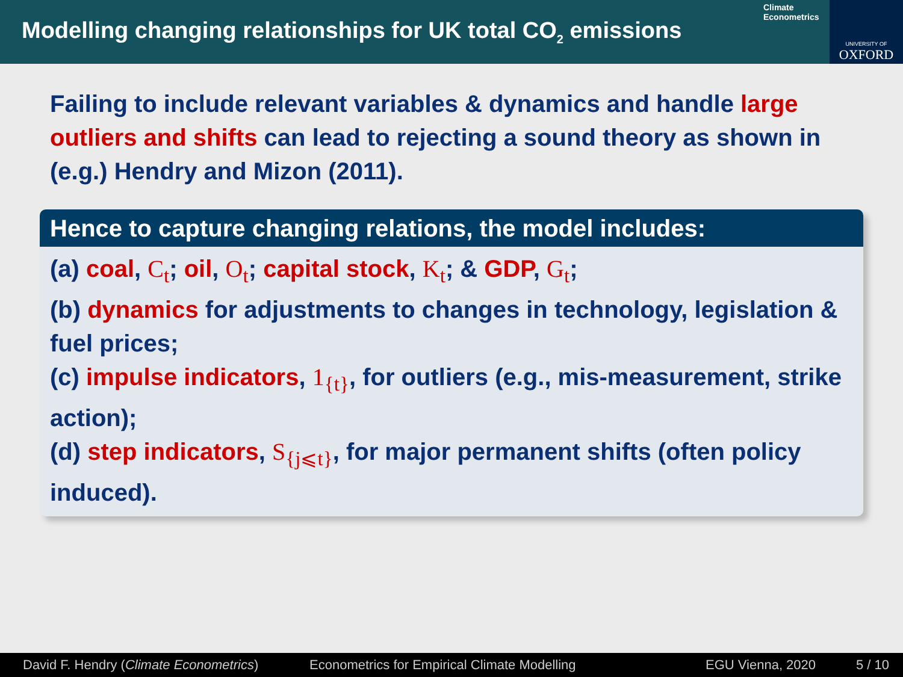Modelling changing relationships for UK total CO<sub>2</sub> emissions
Climate
Econometrics
UNIVERSITY OF
OXFORD
Failing to include relevant variables & dynamics and handle large outliers and shifts can lead to rejecting a sound theory as shown in (e.g.) Hendry and Mizon (2011).
Hence to capture changing relations, the model includes:
(a) coal, C<sub>t</sub>; oil, O<sub>t</sub>; capital stock, K<sub>t</sub>; & GDP, G<sub>t</sub>;
(b) dynamics for adjustments to changes in technology, legislation & fuel prices;
(c) impulse indicators, 1<sub>{t}</sub>, for outliers (e.g., mis-measurement, strike action);
(d) step indicators, S<sub>{j⩽t}</sub>, for major permanent shifts (often policy induced).
David F. Hendry (Climate Econometrics) Econometrics for Empirical Climate Modelling EGU Vienna, 2020 5 / 10